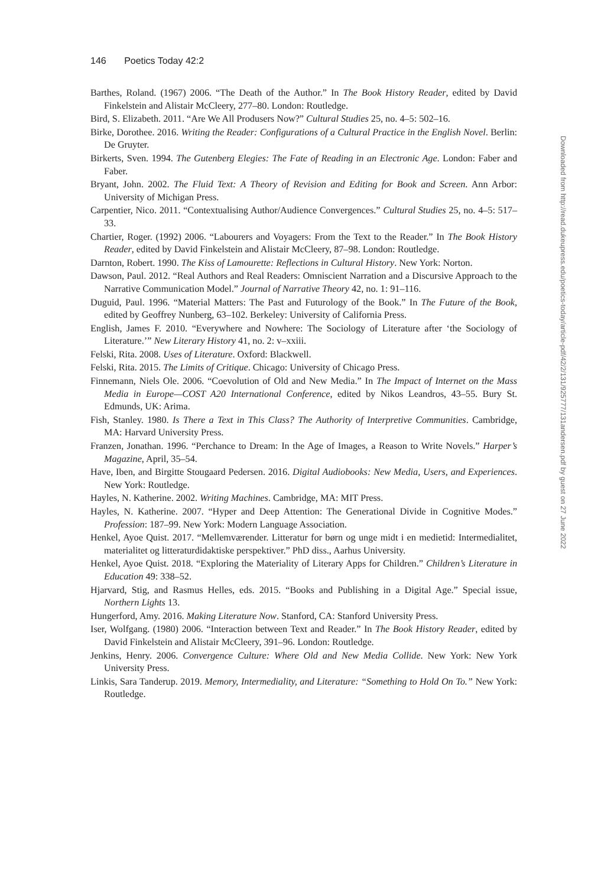146 Poetics Today 42:2
Barthes, Roland. (1967) 2006. “The Death of the Author.” In The Book History Reader, edited by David Finkelstein and Alistair McCleery, 277–80. London: Routledge.
Bird, S. Elizabeth. 2011. “Are We All Produsers Now?” Cultural Studies 25, no. 4–5: 502–16.
Birke, Dorothee. 2016. Writing the Reader: Configurations of a Cultural Practice in the English Novel. Berlin: De Gruyter.
Birkerts, Sven. 1994. The Gutenberg Elegies: The Fate of Reading in an Electronic Age. London: Faber and Faber.
Bryant, John. 2002. The Fluid Text: A Theory of Revision and Editing for Book and Screen. Ann Arbor: University of Michigan Press.
Carpentier, Nico. 2011. “Contextualising Author/Audience Convergences.” Cultural Studies 25, no. 4–5: 517–33.
Chartier, Roger. (1992) 2006. “Labourers and Voyagers: From the Text to the Reader.” In The Book History Reader, edited by David Finkelstein and Alistair McCleery, 87–98. London: Routledge.
Darnton, Robert. 1990. The Kiss of Lamourette: Reflections in Cultural History. New York: Norton.
Dawson, Paul. 2012. “Real Authors and Real Readers: Omniscient Narration and a Discursive Approach to the Narrative Communication Model.” Journal of Narrative Theory 42, no. 1: 91–116.
Duguid, Paul. 1996. “Material Matters: The Past and Futurology of the Book.” In The Future of the Book, edited by Geoffrey Nunberg, 63–102. Berkeley: University of California Press.
English, James F. 2010. “Everywhere and Nowhere: The Sociology of Literature after ‘the Sociology of Literature.’” New Literary History 41, no. 2: v–xxiii.
Felski, Rita. 2008. Uses of Literature. Oxford: Blackwell.
Felski, Rita. 2015. The Limits of Critique. Chicago: University of Chicago Press.
Finnemann, Niels Ole. 2006. “Coevolution of Old and New Media.” In The Impact of Internet on the Mass Media in Europe—COST A20 International Conference, edited by Nikos Leandros, 43–55. Bury St. Edmunds, UK: Arima.
Fish, Stanley. 1980. Is There a Text in This Class? The Authority of Interpretive Communities. Cambridge, MA: Harvard University Press.
Franzen, Jonathan. 1996. “Perchance to Dream: In the Age of Images, a Reason to Write Novels.” Harper’s Magazine, April, 35–54.
Have, Iben, and Birgitte Stougaard Pedersen. 2016. Digital Audiobooks: New Media, Users, and Experiences. New York: Routledge.
Hayles, N. Katherine. 2002. Writing Machines. Cambridge, MA: MIT Press.
Hayles, N. Katherine. 2007. “Hyper and Deep Attention: The Generational Divide in Cognitive Modes.” Profession: 187–99. New York: Modern Language Association.
Henkel, Ayoe Quist. 2017. “Mellemværender. Litteratur for børn og unge midt i en medietid: Intermedialitet, materialitet og litteraturdidaktiske perspektiver.” PhD diss., Aarhus University.
Henkel, Ayoe Quist. 2018. “Exploring the Materiality of Literary Apps for Children.” Children’s Literature in Education 49: 338–52.
Hjarvard, Stig, and Rasmus Helles, eds. 2015. “Books and Publishing in a Digital Age.” Special issue, Northern Lights 13.
Hungerford, Amy. 2016. Making Literature Now. Stanford, CA: Stanford University Press.
Iser, Wolfgang. (1980) 2006. “Interaction between Text and Reader.” In The Book History Reader, edited by David Finkelstein and Alistair McCleery, 391–96. London: Routledge.
Jenkins, Henry. 2006. Convergence Culture: Where Old and New Media Collide. New York: New York University Press.
Linkis, Sara Tanderup. 2019. Memory, Intermediality, and Literature: “Something to Hold On To.” New York: Routledge.
Downloaded from http://read.dukeupress.edu/poetics-today/article-pdf/42/2/131/925777/131andersen.pdf by guest on 27 June 2022